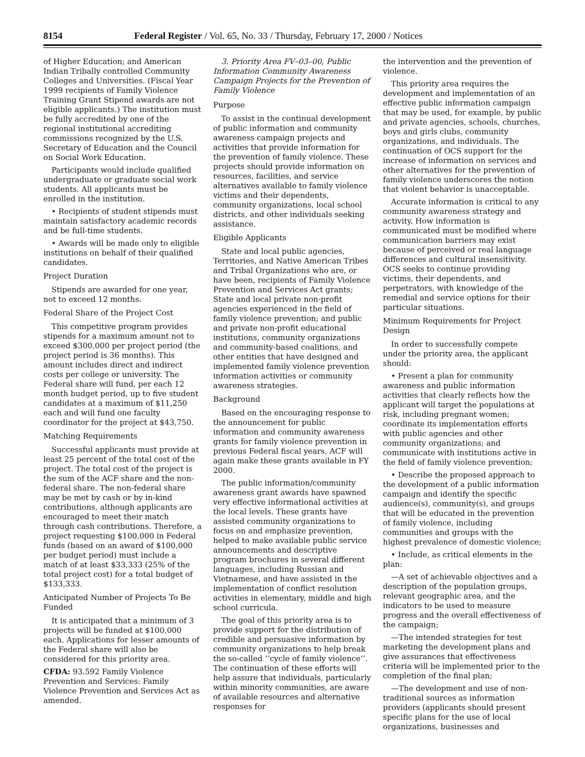8154 Federal Register / Vol. 65, No. 33 / Thursday, February 17, 2000 / Notices
of Higher Education; and American Indian Tribally controlled Community Colleges and Universities. (Fiscal Year 1999 recipients of Family Violence Training Grant Stipend awards are not eligible applicants.) The institution must be fully accredited by one of the regional institutional accrediting commissions recognized by the U.S. Secretary of Education and the Council on Social Work Education.
Participants would include qualified undergraduate or graduate social work students. All applicants must be enrolled in the institution.
• Recipients of student stipends must maintain satisfactory academic records and be full-time students.
• Awards will be made only to eligible institutions on behalf of their qualified candidates.
Project Duration
Stipends are awarded for one year, not to exceed 12 months.
Federal Share of the Project Cost
This competitive program provides stipends for a maximum amount not to exceed $300,000 per project period (the project period is 36 months). This amount includes direct and indirect costs per college or university. The Federal share will fund, per each 12 month budget period, up to five student candidates at a maximum of $11,250 each and will fund one faculty coordinator for the project at $43,750.
Matching Requirements
Successful applicants must provide at least 25 percent of the total cost of the project. The total cost of the project is the sum of the ACF share and the non-federal share. The non-federal share may be met by cash or by in-kind contributions, although applicants are encouraged to meet their match through cash contributions. Therefore, a project requesting $100,000 in Federal funds (based on an award of $100,000 per budget period) must include a match of at least $33,333 (25% of the total project cost) for a total budget of $133,333.
Anticipated Number of Projects To Be Funded
It is anticipated that a minimum of 3 projects will be funded at $100,000 each. Applications for lesser amounts of the Federal share will also be considered for this priority area.
CFDA: 93.592 Family Violence Prevention and Services: Family Violence Prevention and Services Act as amended.
3. Priority Area FV–03–00, Public Information Community Awareness Campaign Projects for the Prevention of Family Violence
Purpose
To assist in the continual development of public information and community awareness campaign projects and activities that provide information for the prevention of family violence. These projects should provide information on resources, facilities, and service alternatives available to family violence victims and their dependents, community organizations, local school districts, and other individuals seeking assistance.
Eligible Applicants
State and local public agencies, Territories, and Native American Tribes and Tribal Organizations who are, or have been, recipients of Family Violence Prevention and Services Act grants; State and local private non-profit agencies experienced in the field of family violence prevention; and public and private non-profit educational institutions, community organizations and community-based coalitions, and other entities that have designed and implemented family violence prevention information activities or community awareness strategies.
Background
Based on the encouraging response to the announcement for public information and community awareness grants for family violence prevention in previous Federal fiscal years, ACF will again make these grants available in FY 2000.
The public information/community awareness grant awards have spawned very effective informational activities at the local levels. These grants have assisted community organizations to focus on and emphasize prevention, helped to make available public service announcements and descriptive program brochures in several different languages, including Russian and Vietnamese, and have assisted in the implementation of conflict resolution activities in elementary, middle and high school curricula.
The goal of this priority area is to provide support for the distribution of credible and persuasive information by community organizations to help break the so-called ‘‘cycle of family violence’’. The continuation of these efforts will help assure that individuals, particularly within minority communities, are aware of available resources and alternative responses for
the intervention and the prevention of violence.
This priority area requires the development and implementation of an effective public information campaign that may be used, for example, by public and private agencies, schools, churches, boys and girls clubs, community organizations, and individuals. The continuation of OCS support for the increase of information on services and other alternatives for the prevention of family violence underscores the notion that violent behavior is unacceptable.
Accurate information is critical to any community awareness strategy and activity. How information is communicated must be modified where communication barriers may exist because of perceived or real language differences and cultural insensitivity. OCS seeks to continue providing victims, their dependents, and perpetrators, with knowledge of the remedial and service options for their particular situations.
Minimum Requirements for Project Design
In order to successfully compete under the priority area, the applicant should:
• Present a plan for community awareness and public information activities that clearly reflects how the applicant will target the populations at risk, including pregnant women; coordinate its implementation efforts with public agencies and other community organizations; and communicate with institutions active in the field of family violence prevention;
• Describe the proposed approach to the development of a public information campaign and identify the specific audience(s), community(s), and groups that will be educated in the prevention of family violence, including communities and groups with the highest prevalence of domestic violence;
• Include, as critical elements in the plan:
—A set of achievable objectives and a description of the population groups, relevant geographic area, and the indicators to be used to measure progress and the overall effectiveness of the campaign;
—The intended strategies for test marketing the development plans and give assurances that effectiveness criteria will be implemented prior to the completion of the final plan;
—The development and use of non-traditional sources as information providers (applicants should present specific plans for the use of local organizations, businesses and